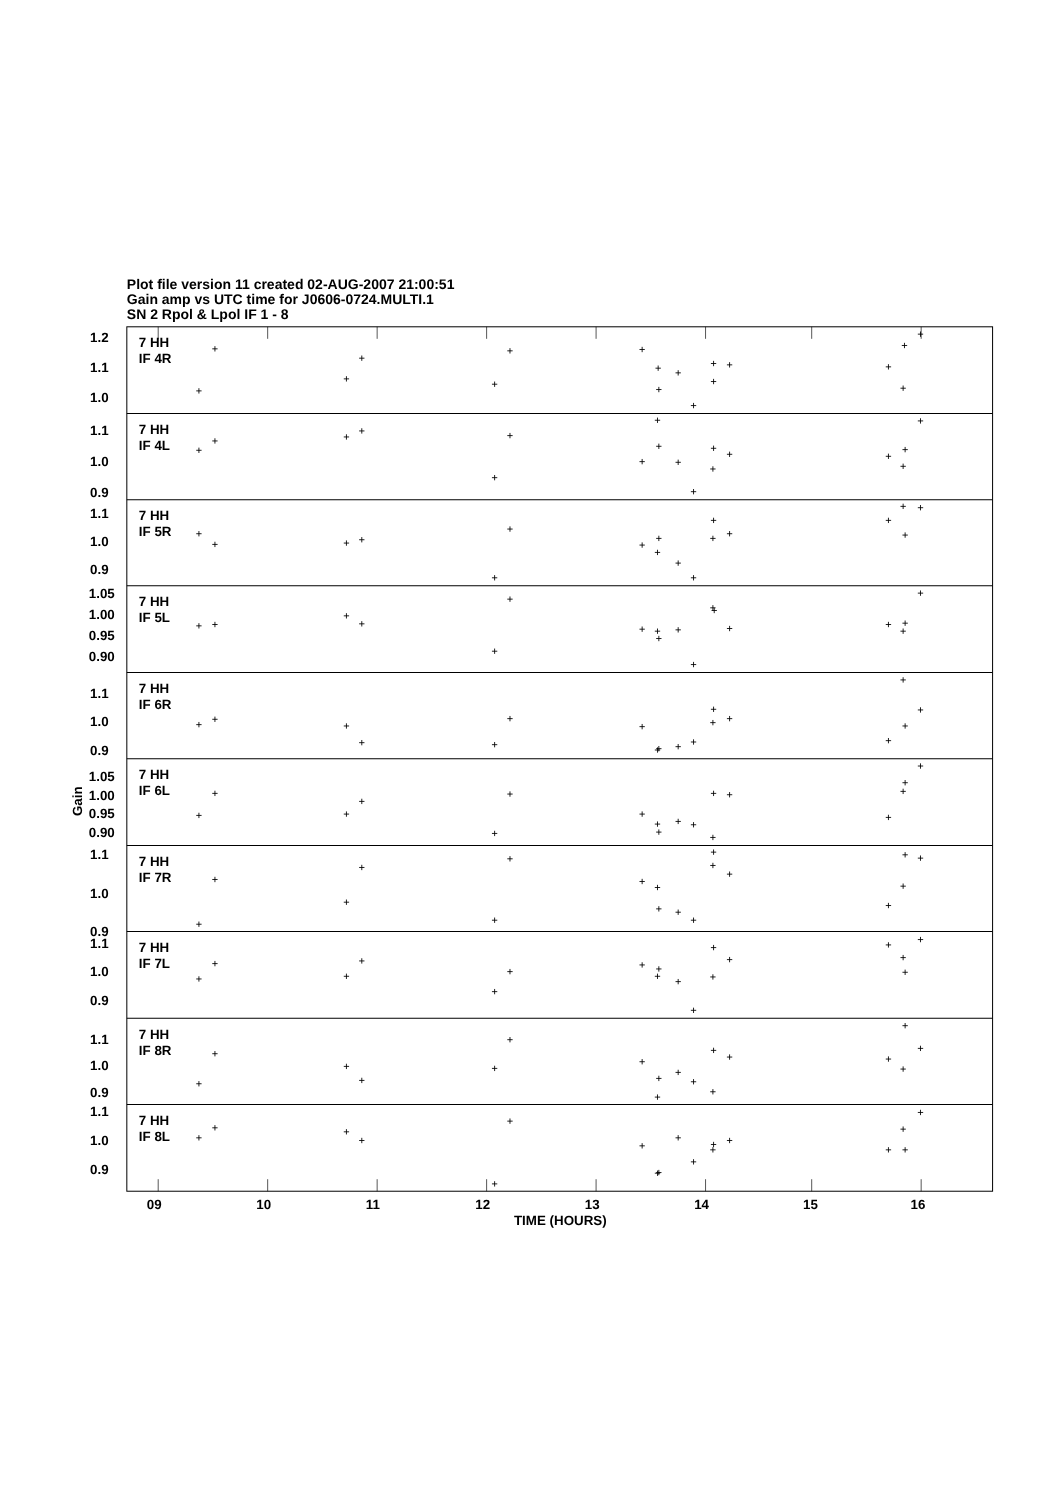Plot file version 11 created 02-AUG-2007 21:00:51
Gain amp vs UTC time for J0606-0724.MULTI.1
SN 2 Rpol & Lpol IF 1 - 8
7 HH
IF 4R
1.2
1.1
1.0
7 HH
IF 4L
1.1
1.0
0.9
7 HH
IF 5R
1.1
1.0
0.9
7 HH
IF 5L
1.05
1.00
0.95
0.90
7 HH
IF 6R
1.1
1.0
0.9
7 HH
IF 6L
1.05
1.00
0.95
0.90
7 HH
IF 7R
1.1
1.0
0.9
7 HH
IF 7L
1.1
1.0
0.9
7 HH
IF 8R
1.1
1.0
0.9
7 HH
IF 8L
1.1
1.0
0.9
Gain
09
10
11
12
13
14
15
16
TIME (HOURS)